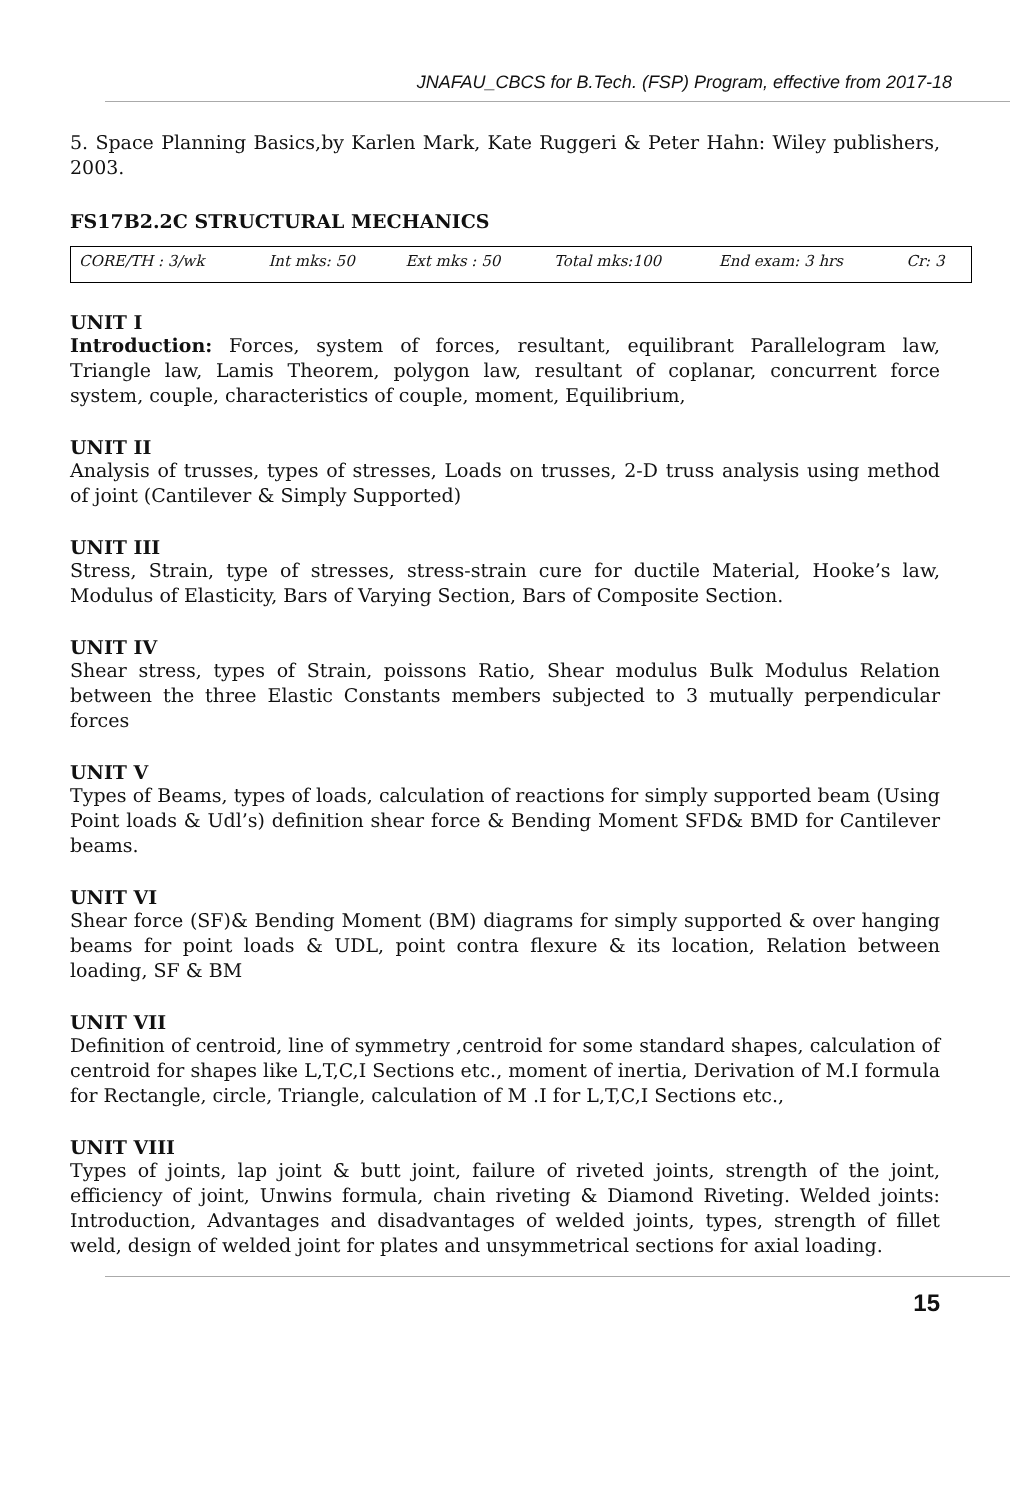JNAFAU_CBCS for B.Tech. (FSP) Program, effective from 2017-18
5. Space Planning Basics,by Karlen Mark, Kate Ruggeri & Peter Hahn: Wiley publishers, 2003.
FS17B2.2C STRUCTURAL MECHANICS
| CORE/TH : 3/wk | Int mks: 50 | Ext mks : 50 | Total mks:100 | End exam: 3 hrs | Cr: 3 |
UNIT I
Introduction: Forces, system of forces, resultant, equilibrant Parallelogram law, Triangle law, Lamis Theorem, polygon law, resultant of coplanar, concurrent force system, couple, characteristics of couple, moment, Equilibrium,
UNIT II
Analysis of trusses, types of stresses, Loads on trusses, 2-D truss analysis using method of joint (Cantilever & Simply Supported)
UNIT III
Stress, Strain, type of stresses, stress-strain cure for ductile Material, Hooke’s law, Modulus of Elasticity, Bars of Varying Section, Bars of Composite Section.
UNIT IV
Shear stress, types of Strain, poissons Ratio, Shear modulus Bulk Modulus Relation between the three Elastic Constants members subjected to 3 mutually perpendicular forces
UNIT V
Types of Beams, types of loads, calculation of reactions for simply supported beam (Using Point loads & Udl’s) definition shear force & Bending Moment SFD& BMD for Cantilever beams.
UNIT VI
Shear force (SF)& Bending Moment (BM) diagrams for simply supported & over hanging beams for point loads & UDL, point contra flexure & its location, Relation between loading, SF & BM
UNIT VII
Definition of centroid, line of symmetry ,centroid for some standard shapes, calculation of centroid for shapes like L,T,C,I Sections etc., moment of inertia, Derivation of M.I formula for Rectangle, circle, Triangle, calculation of M .I for L,T,C,I Sections etc.,
UNIT VIII
Types of joints, lap joint & butt joint, failure of riveted joints, strength of the joint, efficiency of joint, Unwins formula, chain riveting & Diamond Riveting. Welded joints: Introduction, Advantages and disadvantages of welded joints, types, strength of fillet weld, design of welded joint for plates and unsymmetrical sections for axial loading.
15